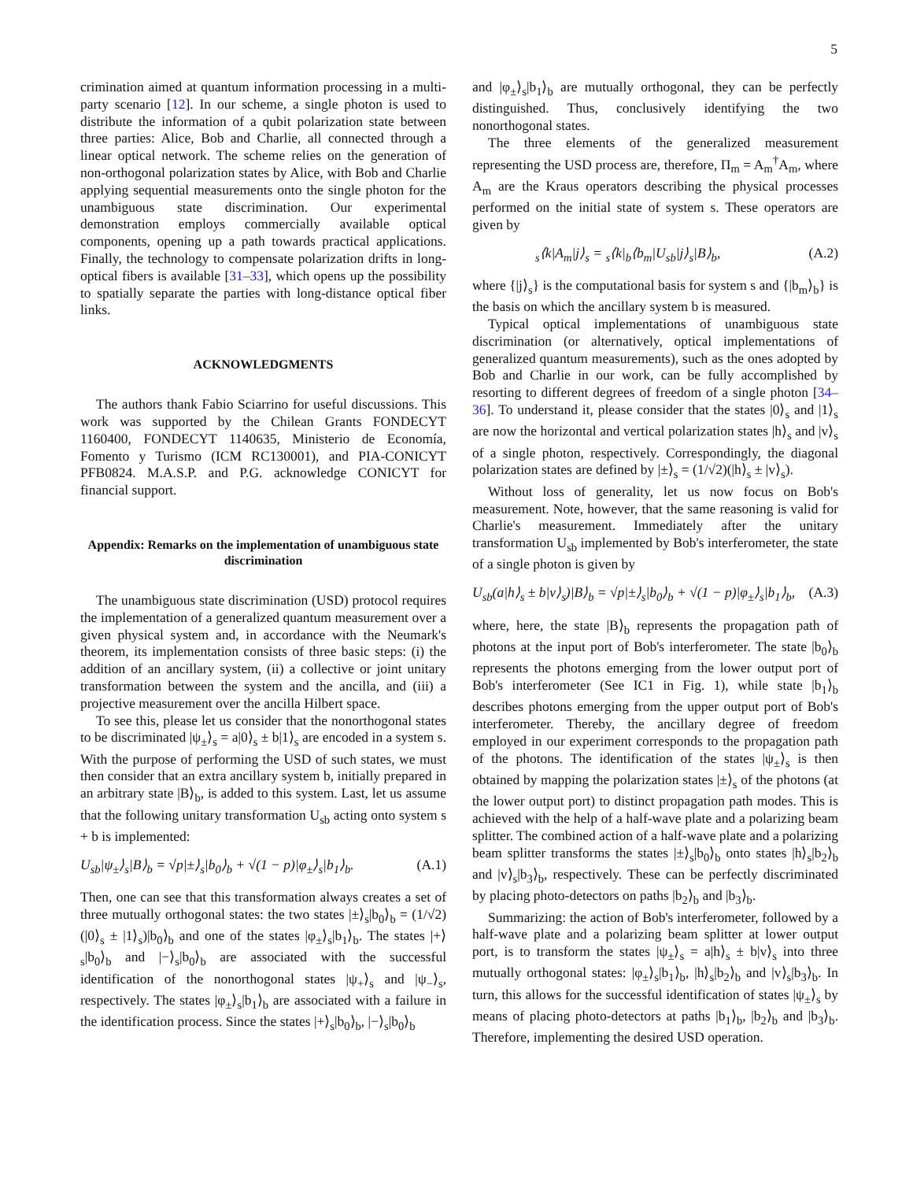5
crimination aimed at quantum information processing in a multi-party scenario [12]. In our scheme, a single photon is used to distribute the information of a qubit polarization state between three parties: Alice, Bob and Charlie, all connected through a linear optical network. The scheme relies on the generation of non-orthogonal polarization states by Alice, with Bob and Charlie applying sequential measurements onto the single photon for the unambiguous state discrimination. Our experimental demonstration employs commercially available optical components, opening up a path towards practical applications. Finally, the technology to compensate polarization drifts in long-optical fibers is available [31–33], which opens up the possibility to spatially separate the parties with long-distance optical fiber links.
ACKNOWLEDGMENTS
The authors thank Fabio Sciarrino for useful discussions. This work was supported by the Chilean Grants FONDECYT 1160400, FONDECYT 1140635, Ministerio de Economía, Fomento y Turismo (ICM RC130001), and PIA-CONICYT PFB0824. M.A.S.P. and P.G. acknowledge CONICYT for financial support.
Appendix: Remarks on the implementation of unambiguous state discrimination
The unambiguous state discrimination (USD) protocol requires the implementation of a generalized quantum measurement over a given physical system and, in accordance with the Neumark's theorem, its implementation consists of three basic steps: (i) the addition of an ancillary system, (ii) a collective or joint unitary transformation between the system and the ancilla, and (iii) a projective measurement over the ancilla Hilbert space.
To see this, please let us consider that the nonorthogonal states to be discriminated |ψ<sub>±</sub>⟩<sub>s</sub> = a|0⟩<sub>s</sub> ± b|1⟩<sub>s</sub> are encoded in a system s. With the purpose of performing the USD of such states, we must then consider that an extra ancillary system b, initially prepared in an arbitrary state |B⟩<sub>b</sub>, is added to this system. Last, let us assume that the following unitary transformation U<sub>sb</sub> acting onto system s + b is implemented:
U<sub>sb</sub>|ψ<sub>±</sub>⟩<sub>s</sub>|B⟩<sub>b</sub> = √p|±⟩<sub>s</sub>|b<sub>0</sub>⟩<sub>b</sub> + √(1 − p)|φ<sub>±</sub>⟩<sub>s</sub>|b<sub>1</sub>⟩<sub>b</sub>. (A.1)
Then, one can see that this transformation always creates a set of three mutually orthogonal states: the two states |±⟩<sub>s</sub>|b<sub>0</sub>⟩<sub>b</sub> = (1/√2)(|0⟩<sub>s</sub> ± |1⟩<sub>s</sub>)|b<sub>0</sub>⟩<sub>b</sub> and one of the states |φ<sub>±</sub>⟩<sub>s</sub>|b<sub>1</sub>⟩<sub>b</sub>. The states |+⟩<sub>s</sub>|b<sub>0</sub>⟩<sub>b</sub> and |−⟩<sub>s</sub>|b<sub>0</sub>⟩<sub>b</sub> are associated with the successful identification of the nonorthogonal states |ψ<sub>+</sub>⟩<sub>s</sub> and |ψ<sub>−</sub>⟩<sub>s</sub>, respectively. The states |φ<sub>±</sub>⟩<sub>s</sub>|b<sub>1</sub>⟩<sub>b</sub> are associated with a failure in the identification process. Since the states |+⟩<sub>s</sub>|b<sub>0</sub>⟩<sub>b</sub>, |−⟩<sub>s</sub>|b<sub>0</sub>⟩<sub>b</sub>
and |φ<sub>±</sub>⟩<sub>s</sub>|b<sub>1</sub>⟩<sub>b</sub> are mutually orthogonal, they can be perfectly distinguished. Thus, conclusively identifying the two nonorthogonal states.
The three elements of the generalized measurement representing the USD process are, therefore, Π<sub>m</sub> = A<sub>m</sub><sup>†</sup>A<sub>m</sub>, where A<sub>m</sub> are the Kraus operators describing the physical processes performed on the initial state of system s. These operators are given by
<sub>s</sub>⟨k|A<sub>m</sub>|j⟩<sub>s</sub> = <sub>s</sub>⟨k|<sub>b</sub>⟨b<sub>m</sub>|U<sub>sb</sub>|j⟩<sub>s</sub>|B⟩<sub>b</sub>, (A.2)
where {|j⟩<sub>s</sub>} is the computational basis for system s and {|b<sub>m</sub>⟩<sub>b</sub>} is the basis on which the ancillary system b is measured.
Typical optical implementations of unambiguous state discrimination (or alternatively, optical implementations of generalized quantum measurements), such as the ones adopted by Bob and Charlie in our work, can be fully accomplished by resorting to different degrees of freedom of a single photon [34–36]. To understand it, please consider that the states |0⟩<sub>s</sub> and |1⟩<sub>s</sub> are now the horizontal and vertical polarization states |h⟩<sub>s</sub> and |v⟩<sub>s</sub> of a single photon, respectively. Correspondingly, the diagonal polarization states are defined by |±⟩<sub>s</sub> = (1/√2)(|h⟩<sub>s</sub> ± |v⟩<sub>s</sub>).
Without loss of generality, let us now focus on Bob's measurement. Note, however, that the same reasoning is valid for Charlie's measurement. Immediately after the unitary transformation U<sub>sb</sub> implemented by Bob's interferometer, the state of a single photon is given by
U<sub>sb</sub>(a|h⟩<sub>s</sub> ± b|v⟩<sub>s</sub>)|B⟩<sub>b</sub> = √p|±⟩<sub>s</sub>|b<sub>0</sub>⟩<sub>b</sub> + √(1 − p)|φ<sub>±</sub>⟩<sub>s</sub>|b<sub>1</sub>⟩<sub>b</sub>, (A.3)
where, here, the state |B⟩<sub>b</sub> represents the propagation path of photons at the input port of Bob's interferometer. The state |b<sub>0</sub>⟩<sub>b</sub> represents the photons emerging from the lower output port of Bob's interferometer (See IC1 in Fig. 1), while state |b<sub>1</sub>⟩<sub>b</sub> describes photons emerging from the upper output port of Bob's interferometer. Thereby, the ancillary degree of freedom employed in our experiment corresponds to the propagation path of the photons. The identification of the states |ψ<sub>±</sub>⟩<sub>s</sub> is then obtained by mapping the polarization states |±⟩<sub>s</sub> of the photons (at the lower output port) to distinct propagation path modes. This is achieved with the help of a half-wave plate and a polarizing beam splitter. The combined action of a half-wave plate and a polarizing beam splitter transforms the states |±⟩<sub>s</sub>|b<sub>0</sub>⟩<sub>b</sub> onto states |h⟩<sub>s</sub>|b<sub>2</sub>⟩<sub>b</sub> and |v⟩<sub>s</sub>|b<sub>3</sub>⟩<sub>b</sub>, respectively. These can be perfectly discriminated by placing photo-detectors on paths |b<sub>2</sub>⟩<sub>b</sub> and |b<sub>3</sub>⟩<sub>b</sub>.
Summarizing: the action of Bob's interferometer, followed by a half-wave plate and a polarizing beam splitter at lower output port, is to transform the states |ψ<sub>±</sub>⟩<sub>s</sub> = a|h⟩<sub>s</sub> ± b|v⟩<sub>s</sub> into three mutually orthogonal states: |φ<sub>±</sub>⟩<sub>s</sub>|b<sub>1</sub>⟩<sub>b</sub>, |h⟩<sub>s</sub>|b<sub>2</sub>⟩<sub>b</sub> and |v⟩<sub>s</sub>|b<sub>3</sub>⟩<sub>b</sub>. In turn, this allows for the successful identification of states |ψ<sub>±</sub>⟩<sub>s</sub> by means of placing photo-detectors at paths |b<sub>1</sub>⟩<sub>b</sub>, |b<sub>2</sub>⟩<sub>b</sub> and |b<sub>3</sub>⟩<sub>b</sub>. Therefore, implementing the desired USD operation.